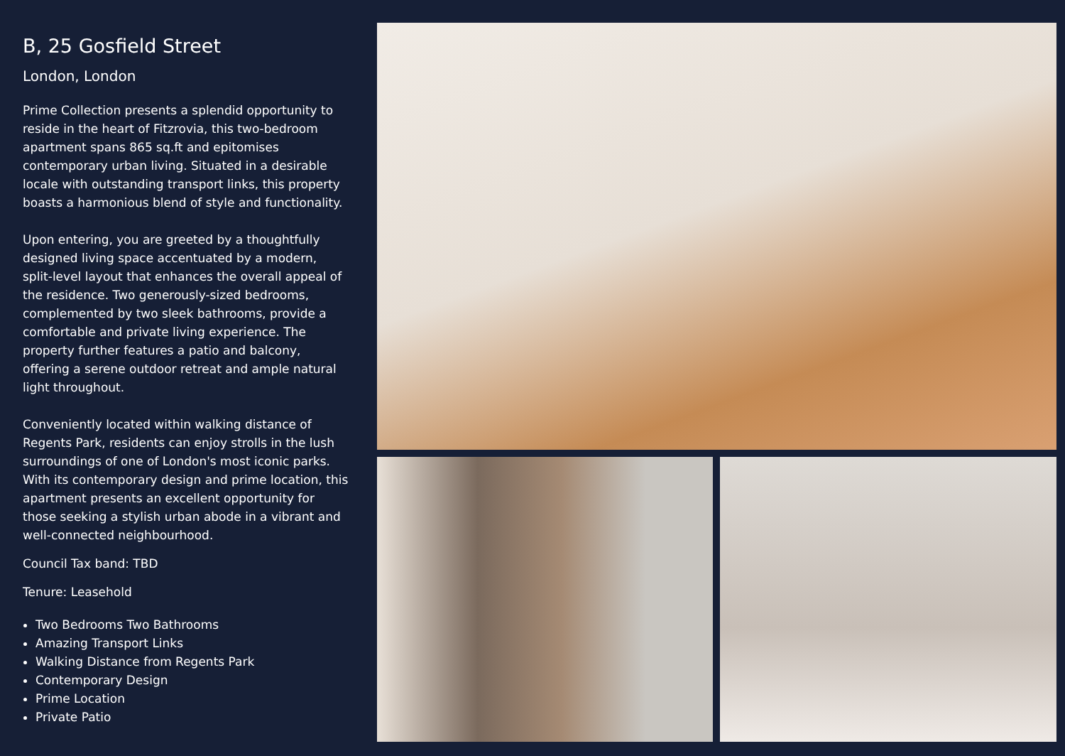B, 25 Gosfield Street
London, London
Prime Collection presents a splendid opportunity to reside in the heart of Fitzrovia, this two-bedroom apartment spans 865 sq.ft and epitomises contemporary urban living. Situated in a desirable locale with outstanding transport links, this property boasts a harmonious blend of style and functionality.
Upon entering, you are greeted by a thoughtfully designed living space accentuated by a modern, split-level layout that enhances the overall appeal of the residence. Two generously-sized bedrooms, complemented by two sleek bathrooms, provide a comfortable and private living experience. The property further features a patio and balcony, offering a serene outdoor retreat and ample natural light throughout.
Conveniently located within walking distance of Regents Park, residents can enjoy strolls in the lush surroundings of one of London's most iconic parks. With its contemporary design and prime location, this apartment presents an excellent opportunity for those seeking a stylish urban abode in a vibrant and well-connected neighbourhood.
Council Tax band: TBD
Tenure: Leasehold
Two Bedrooms Two Bathrooms
Amazing Transport Links
Walking Distance from Regents Park
Contemporary Design
Prime Location
Private Patio